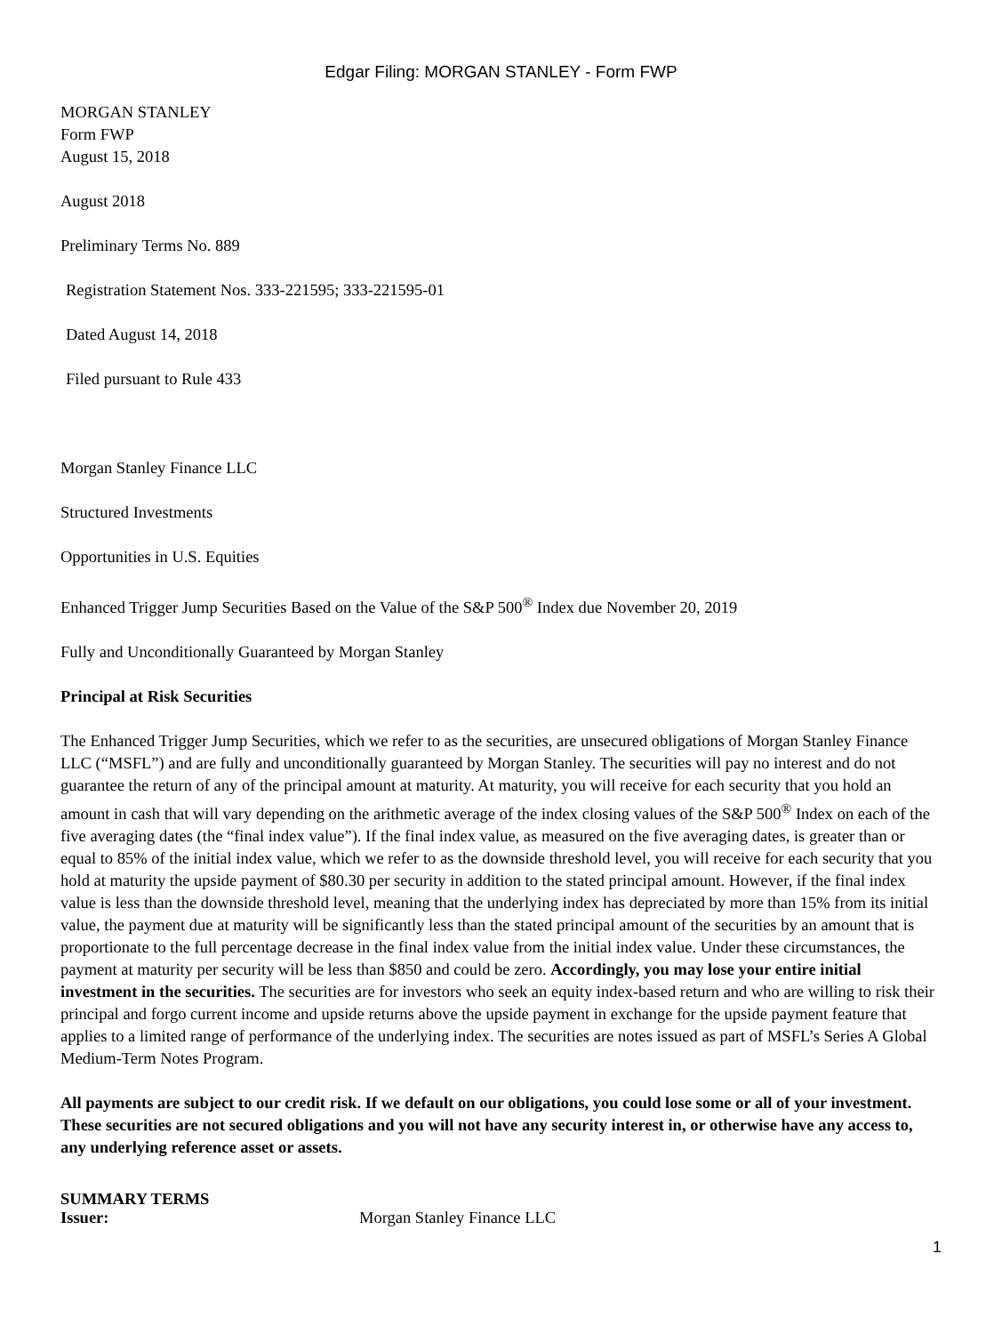Edgar Filing: MORGAN STANLEY - Form FWP
MORGAN STANLEY
Form FWP
August 15, 2018
August 2018
Preliminary Terms No. 889
Registration Statement Nos. 333-221595; 333-221595-01
Dated August 14, 2018
Filed pursuant to Rule 433
Morgan Stanley Finance LLC
Structured Investments
Opportunities in U.S. Equities
Enhanced Trigger Jump Securities Based on the Value of the S&P 500<sup>®</sup> Index due November 20, 2019
Fully and Unconditionally Guaranteed by Morgan Stanley
Principal at Risk Securities
The Enhanced Trigger Jump Securities, which we refer to as the securities, are unsecured obligations of Morgan Stanley Finance LLC (“MSFL”) and are fully and unconditionally guaranteed by Morgan Stanley. The securities will pay no interest and do not guarantee the return of any of the principal amount at maturity. At maturity, you will receive for each security that you hold an amount in cash that will vary depending on the arithmetic average of the index closing values of the S&P 500<sup>®</sup> Index on each of the five averaging dates (the “final index value”). If the final index value, as measured on the five averaging dates, is greater than or equal to 85% of the initial index value, which we refer to as the downside threshold level, you will receive for each security that you hold at maturity the upside payment of $80.30 per security in addition to the stated principal amount. However, if the final index value is less than the downside threshold level, meaning that the underlying index has depreciated by more than 15% from its initial value, the payment due at maturity will be significantly less than the stated principal amount of the securities by an amount that is proportionate to the full percentage decrease in the final index value from the initial index value. Under these circumstances, the payment at maturity per security will be less than $850 and could be zero. Accordingly, you may lose your entire initial investment in the securities. The securities are for investors who seek an equity index-based return and who are willing to risk their principal and forgo current income and upside returns above the upside payment in exchange for the upside payment feature that applies to a limited range of performance of the underlying index. The securities are notes issued as part of MSFL’s Series A Global Medium-Term Notes Program.
All payments are subject to our credit risk. If we default on our obligations, you could lose some or all of your investment. These securities are not secured obligations and you will not have any security interest in, or otherwise have any access to, any underlying reference asset or assets.
| SUMMARY TERMS | |
| Issuer: | Morgan Stanley Finance LLC |
1